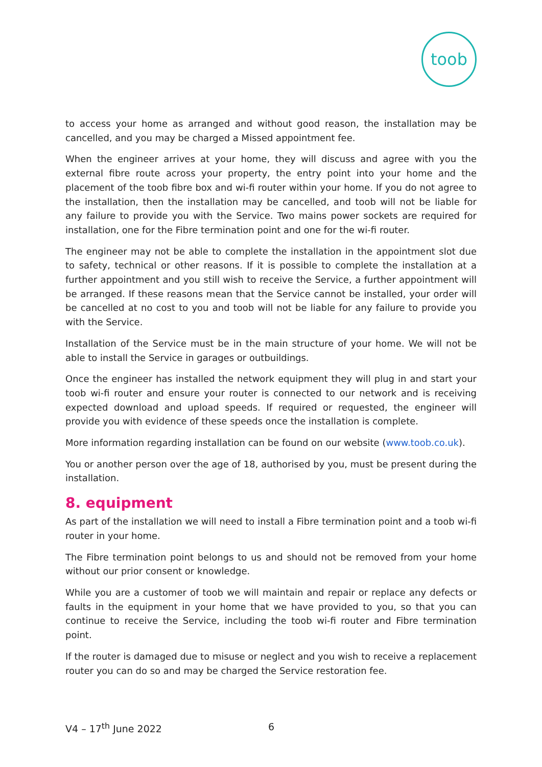toob
to access your home as arranged and without good reason, the installation may be cancelled, and you may be charged a Missed appointment fee.
When the engineer arrives at your home, they will discuss and agree with you the external fibre route across your property, the entry point into your home and the placement of the toob fibre box and wi-fi router within your home. If you do not agree to the installation, then the installation may be cancelled, and toob will not be liable for any failure to provide you with the Service. Two mains power sockets are required for installation, one for the Fibre termination point and one for the wi-fi router.
The engineer may not be able to complete the installation in the appointment slot due to safety, technical or other reasons. If it is possible to complete the installation at a further appointment and you still wish to receive the Service, a further appointment will be arranged. If these reasons mean that the Service cannot be installed, your order will be cancelled at no cost to you and toob will not be liable for any failure to provide you with the Service.
Installation of the Service must be in the main structure of your home. We will not be able to install the Service in garages or outbuildings.
Once the engineer has installed the network equipment they will plug in and start your toob wi-fi router and ensure your router is connected to our network and is receiving expected download and upload speeds. If required or requested, the engineer will provide you with evidence of these speeds once the installation is complete.
More information regarding installation can be found on our website (www.toob.co.uk).
You or another person over the age of 18, authorised by you, must be present during the installation.
8. equipment
As part of the installation we will need to install a Fibre termination point and a toob wi-fi router in your home.
The Fibre termination point belongs to us and should not be removed from your home without our prior consent or knowledge.
While you are a customer of toob we will maintain and repair or replace any defects or faults in the equipment in your home that we have provided to you, so that you can continue to receive the Service, including the toob wi-fi router and Fibre termination point.
If the router is damaged due to misuse or neglect and you wish to receive a replacement router you can do so and may be charged the Service restoration fee.
V4 – 17<sup>th</sup> June 2022 6